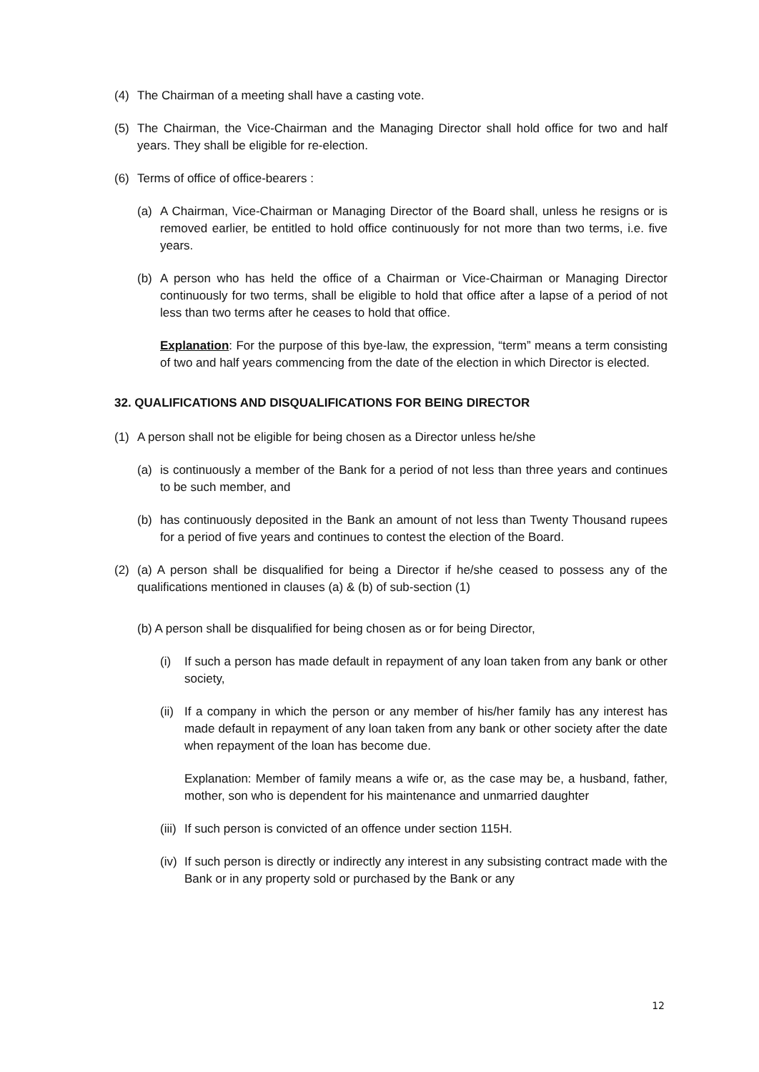(4) The Chairman of a meeting shall have a casting vote.
(5) The Chairman, the Vice-Chairman and the Managing Director shall hold office for two and half years. They shall be eligible for re-election.
(6) Terms of office of office-bearers :
(a) A Chairman, Vice-Chairman or Managing Director of the Board shall, unless he resigns or is removed earlier, be entitled to hold office continuously for not more than two terms, i.e. five years.
(b) A person who has held the office of a Chairman or Vice-Chairman or Managing Director continuously for two terms, shall be eligible to hold that office after a lapse of a period of not less than two terms after he ceases to hold that office.
Explanation: For the purpose of this bye-law, the expression, “term” means a term consisting of two and half years commencing from the date of the election in which Director is elected.
32. QUALIFICATIONS AND DISQUALIFICATIONS FOR BEING DIRECTOR
(1) A person shall not be eligible for being chosen as a Director unless he/she
(a) is continuously a member of the Bank for a period of not less than three years and continues to be such member, and
(b) has continuously deposited in the Bank an amount of not less than Twenty Thousand rupees for a period of five years and continues to contest the election of the Board.
(2) (a) A person shall be disqualified for being a Director if he/she ceased to possess any of the qualifications mentioned in clauses (a) & (b) of sub-section (1)
(b) A person shall be disqualified for being chosen as or for being Director,
(i) If such a person has made default in repayment of any loan taken from any bank or other society,
(ii) If a company in which the person or any member of his/her family has any interest has made default in repayment of any loan taken from any bank or other society after the date when repayment of the loan has become due.
Explanation: Member of family means a wife or, as the case may be, a husband, father, mother, son who is dependent for his maintenance and unmarried daughter
(iii) If such person is convicted of an offence under section 115H.
(iv) If such person is directly or indirectly any interest in any subsisting contract made with the Bank or in any property sold or purchased by the Bank or any
12